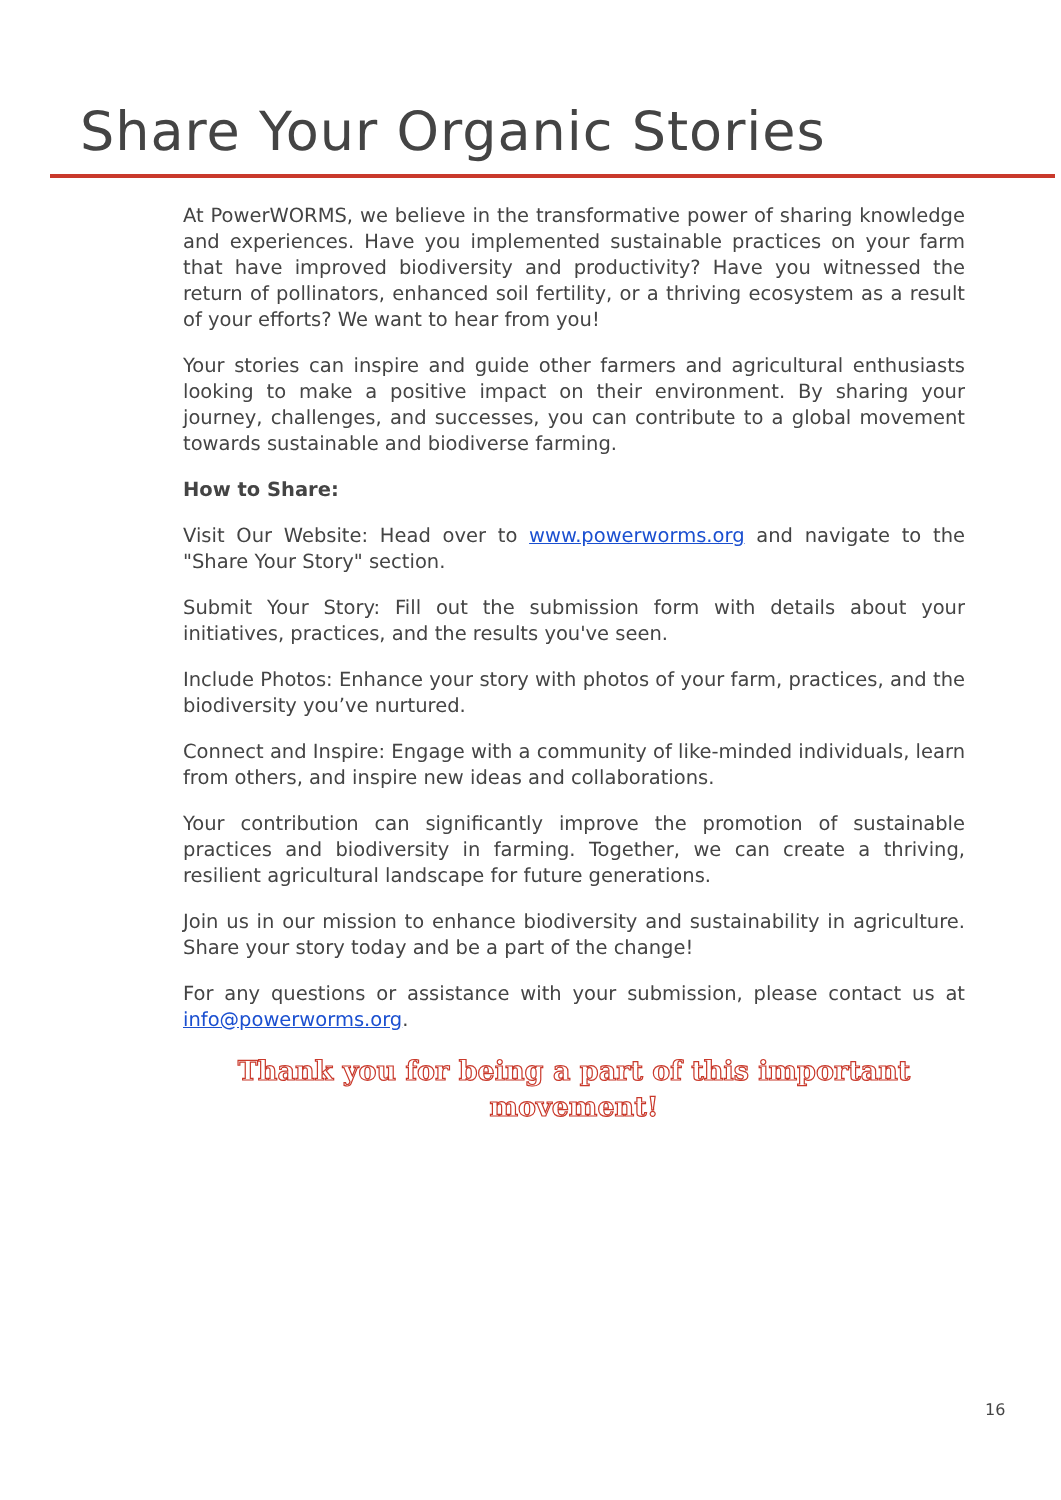Share Your Organic Stories
At PowerWORMS, we believe in the transformative power of sharing knowledge and experiences. Have you implemented sustainable practices on your farm that have improved biodiversity and productivity? Have you witnessed the return of pollinators, enhanced soil fertility, or a thriving ecosystem as a result of your efforts? We want to hear from you!
Your stories can inspire and guide other farmers and agricultural enthusiasts looking to make a positive impact on their environment. By sharing your journey, challenges, and successes, you can contribute to a global movement towards sustainable and biodiverse farming.
How to Share:
Visit Our Website: Head over to www.powerworms.org and navigate to the "Share Your Story" section.
Submit Your Story: Fill out the submission form with details about your initiatives, practices, and the results you've seen.
Include Photos: Enhance your story with photos of your farm, practices, and the biodiversity you’ve nurtured.
Connect and Inspire: Engage with a community of like-minded individuals, learn from others, and inspire new ideas and collaborations.
Your contribution can significantly improve the promotion of sustainable practices and biodiversity in farming. Together, we can create a thriving, resilient agricultural landscape for future generations.
Join us in our mission to enhance biodiversity and sustainability in agriculture. Share your story today and be a part of the change!
For any questions or assistance with your submission, please contact us at info@powerworms.org.
Thank you for being a part of this important
movement!
16